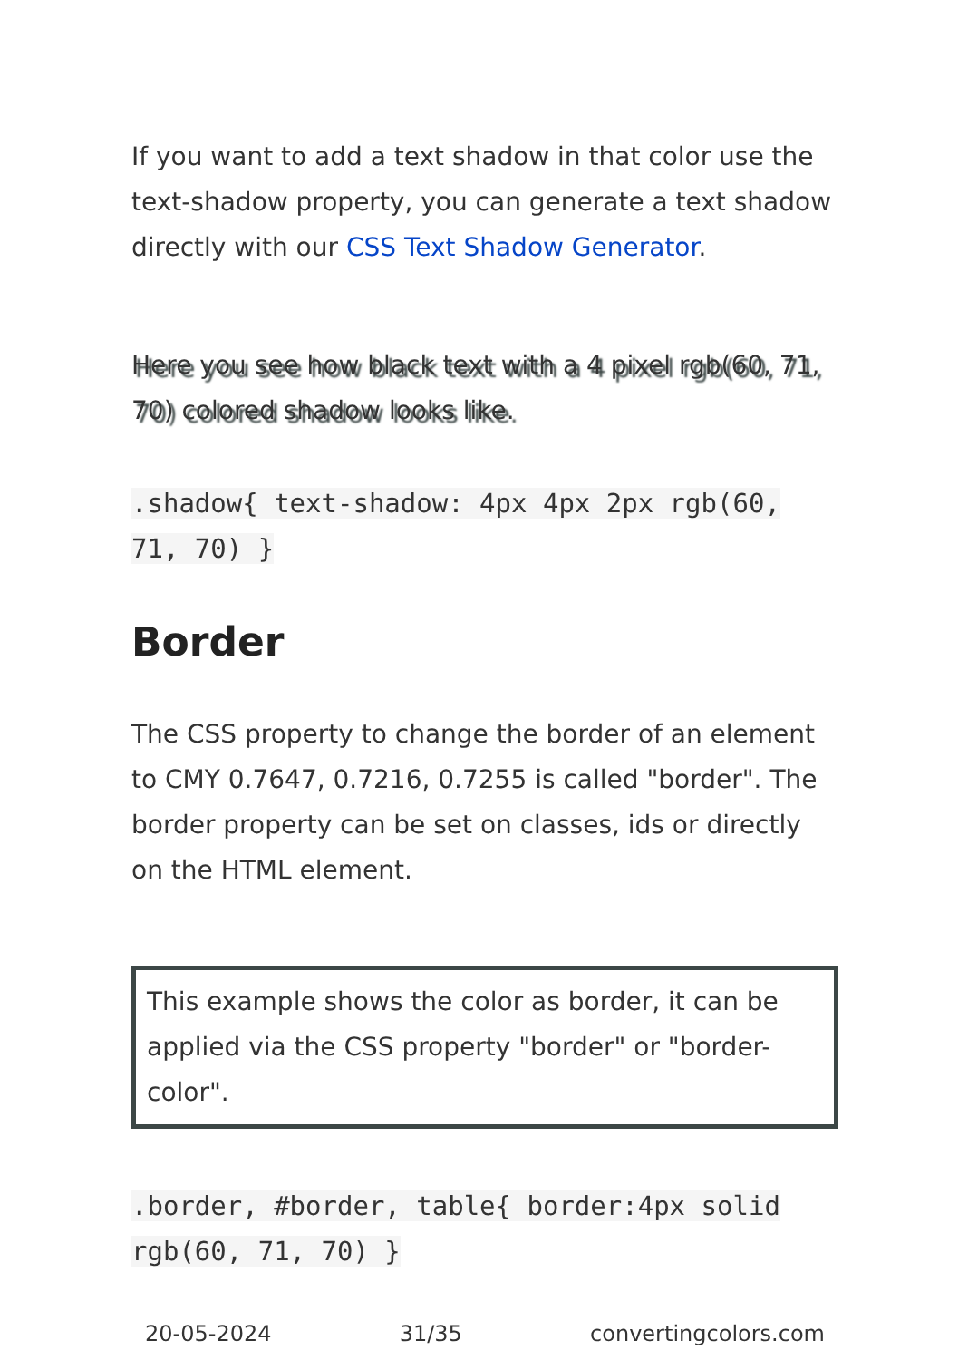If you want to add a text shadow in that color use the text-shadow property, you can generate a text shadow directly with our CSS Text Shadow Generator.
Here you see how black text with a 4 pixel rgb(60, 71, 70) colored shadow looks like.
.shadow{ text-shadow: 4px 4px 2px rgb(60, 71, 70) }
Border
The CSS property to change the border of an element to CMY 0.7647, 0.7216, 0.7255 is called "border". The border property can be set on classes, ids or directly on the HTML element.
This example shows the color as border, it can be applied via the CSS property "border" or "border-color".
.border, #border, table{ border:4px solid rgb(60, 71, 70) }
20-05-2024 31/35 convertingcolors.com